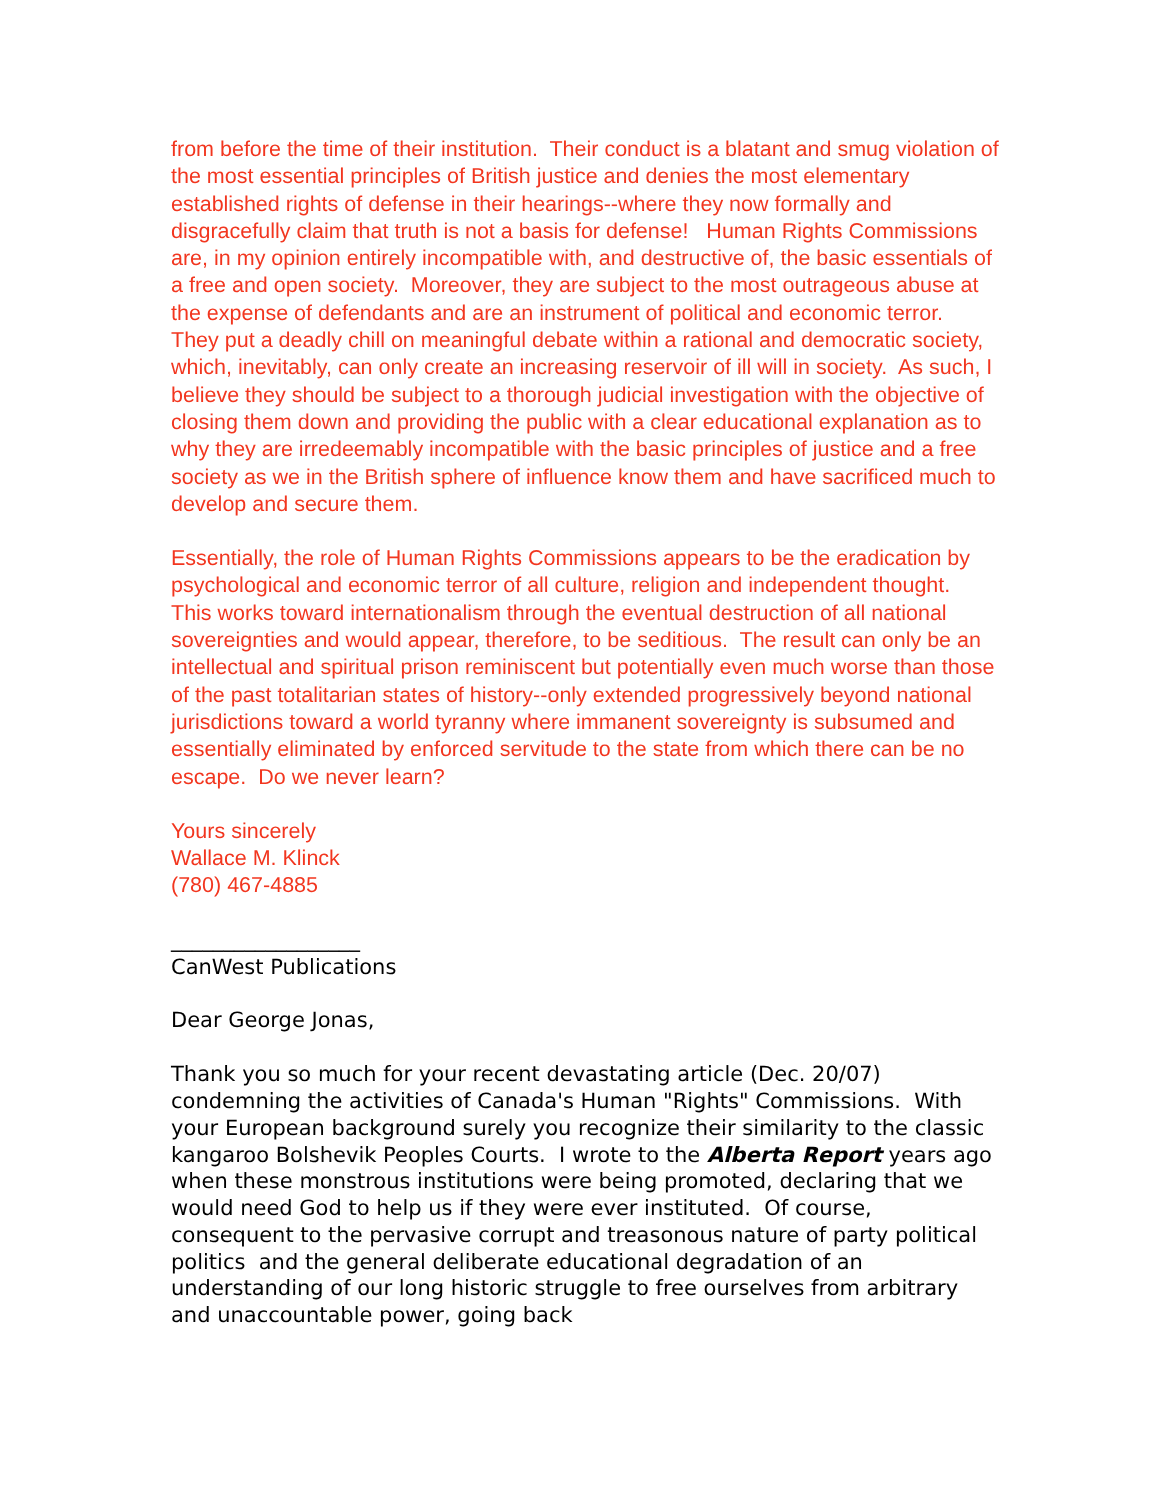from before the time of their institution. Their conduct is a blatant and smug violation of the most essential principles of British justice and denies the most elementary established rights of defense in their hearings--where they now formally and disgracefully claim that truth is not a basis for defense! Human Rights Commissions are, in my opinion entirely incompatible with, and destructive of, the basic essentials of a free and open society. Moreover, they are subject to the most outrageous abuse at the expense of defendants and are an instrument of political and economic terror. They put a deadly chill on meaningful debate within a rational and democratic society, which, inevitably, can only create an increasing reservoir of ill will in society. As such, I believe they should be subject to a thorough judicial investigation with the objective of closing them down and providing the public with a clear educational explanation as to why they are irredeemably incompatible with the basic principles of justice and a free society as we in the British sphere of influence know them and have sacrificed much to develop and secure them.
Essentially, the role of Human Rights Commissions appears to be the eradication by psychological and economic terror of all culture, religion and independent thought. This works toward internationalism through the eventual destruction of all national sovereignties and would appear, therefore, to be seditious. The result can only be an intellectual and spiritual prison reminiscent but potentially even much worse than those of the past totalitarian states of history--only extended progressively beyond national jurisdictions toward a world tyranny where immanent sovereignty is subsumed and essentially eliminated by enforced servitude to the state from which there can be no escape. Do we never learn?
Yours sincerely
Wallace M. Klinck
(780) 467-4885
__________________
CanWest Publications
Dear George Jonas,
Thank you so much for your recent devastating article (Dec. 20/07) condemning the activities of Canada's Human "Rights" Commissions. With your European background surely you recognize their similarity to the classic kangaroo Bolshevik Peoples Courts. I wrote to the Alberta Report years ago when these monstrous institutions were being promoted, declaring that we would need God to help us if they were ever instituted. Of course, consequent to the pervasive corrupt and treasonous nature of party political politics and the general deliberate educational degradation of an understanding of our long historic struggle to free ourselves from arbitrary and unaccountable power, going back